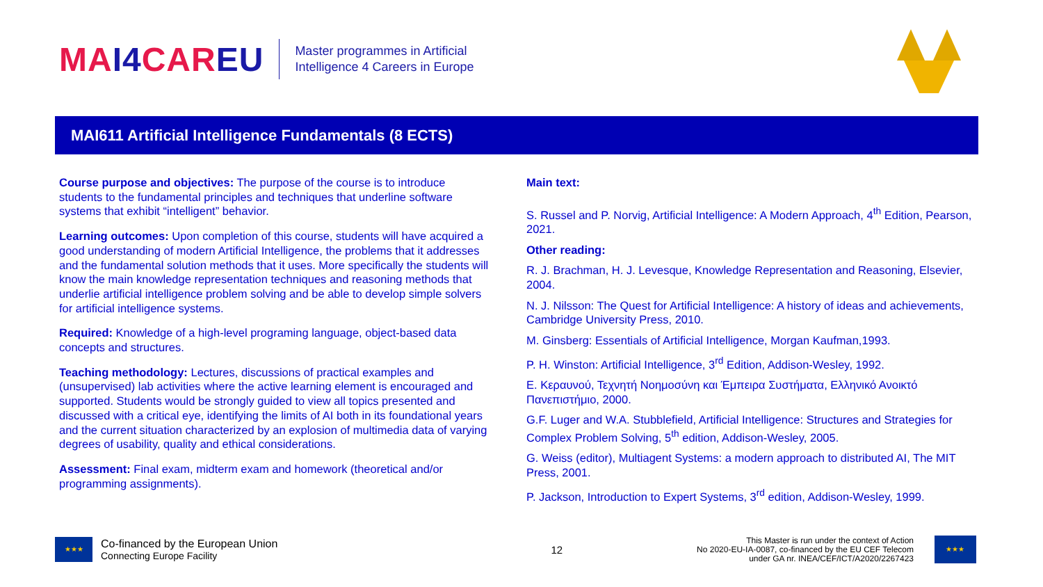MAI4 CAREU
Master programmes in Artificial
Intelligence 4 Careers in Europe
MAI611 Artificial Intelligence Fundamentals (8 ECTS)
Course purpose and objectives: The purpose of the course is to introduce students to the fundamental principles and techniques that underline software systems that exhibit “intelligent” behavior.
Learning outcomes: Upon completion of this course, students will have acquired a good understanding of modern Artificial Intelligence, the problems that it addresses and the fundamental solution methods that it uses. More specifically the students will know the main knowledge representation techniques and reasoning methods that underlie artificial intelligence problem solving and be able to develop simple solvers for artificial intelligence systems.
Required: Knowledge of a high-level programing language, object-based data concepts and structures.
Teaching methodology: Lectures, discussions of practical examples and (unsupervised) lab activities where the active learning element is encouraged and supported. Students would be strongly guided to view all topics presented and discussed with a critical eye, identifying the limits of AI both in its foundational years and the current situation characterized by an explosion of multimedia data of varying degrees of usability, quality and ethical considerations.
Assessment: Final exam, midterm exam and homework (theoretical and/or programming assignments).
Main text:
S. Russel and P. Norvig, Artificial Intelligence: A Modern Approach, 4<sup>th</sup> Edition, Pearson, 2021.
Other reading:
R. J. Brachman, H. J. Levesque, Knowledge Representation and Reasoning, Elsevier, 2004.
N. J. Nilsson: The Quest for Artificial Intelligence: A history of ideas and achievements, Cambridge University Press, 2010.
M. Ginsberg: Essentials of Artificial Intelligence, Morgan Kaufman,1993.
P. H. Winston: Artificial Intelligence, 3<sup>rd</sup> Edition, Addison-Wesley, 1992.
Ε. Κεραυνού, Τεχνητή Νοημοσύνη και Έμπειρα Συστήματα, Ελληνικό Ανοικτό Πανεπιστήμιο, 2000.
G.F. Luger and W.A. Stubblefield, Artificial Intelligence: Structures and Strategies for Complex Problem Solving, 5<sup>th</sup> edition, Addison-Wesley, 2005.
G. Weiss (editor), Multiagent Systems: a modern approach to distributed AI, The MIT Press, 2001.
P. Jackson, Introduction to Expert Systems, 3<sup>rd</sup> edition, Addison-Wesley, 1999.
★★★
Co-financed by the European Union
Connecting Europe Facility
12
This Master is run under the context of Action
No 2020-EU-IA-0087, co-financed by the EU CEF Telecom
under GA nr. INEA/CEF/ICT/A2020/2267423
★★★